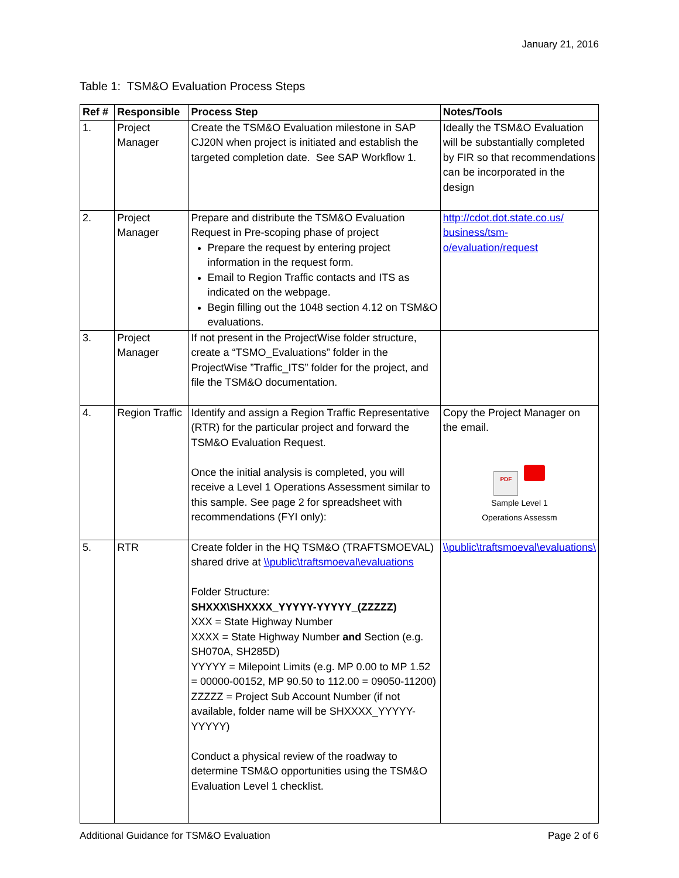January 21, 2016
Table 1: TSM&O Evaluation Process Steps
| Ref # | Responsible | Process Step | Notes/Tools |
| --- | --- | --- | --- |
| 1. | Project Manager | Create the TSM&O Evaluation milestone in SAP CJ20N when project is initiated and establish the targeted completion date. See SAP Workflow 1. | Ideally the TSM&O Evaluation will be substantially completed by FIR so that recommendations can be incorporated in the design |
| 2. | Project Manager | Prepare and distribute the TSM&O Evaluation Request in Pre-scoping phase of project Prepare the request by entering project information in the request form. Email to Region Traffic contacts and ITS as indicated on the webpage. Begin filling out the 1048 section 4.12 on TSM&O evaluations. | http://cdot.dot.state.co.us/ business/tsm-o/evaluation/request |
| 3. | Project Manager | If not present in the ProjectWise folder structure, create a “TSMO_Evaluations” folder in the ProjectWise ”Traffic_ITS” folder for the project, and file the TSM&O documentation. | |
| 4. | Region Traffic | Identify and assign a Region Traffic Representative (RTR) for the particular project and forward the TSM&O Evaluation Request. Once the initial analysis is completed, you will receive a Level 1 Operations Assessment similar to this sample. See page 2 for spreadsheet with recommendations (FYI only): | Copy the Project Manager on the email. PDF Sample Level 1 Operations Assessm |
| 5. | RTR | Create folder in the HQ TSM&O (TRAFTSMOEVAL) shared drive at \\public\traftsmoeval\evaluations Folder Structure: SHXXX\SHXXXX_YYYYY-YYYYY_(ZZZZZ) XXX = State Highway Number XXXX = State Highway Number and Section (e.g. SH070A, SH285D) YYYYY = Milepoint Limits (e.g. MP 0.00 to MP 1.52 = 00000-00152, MP 90.50 to 112.00 = 09050-11200) ZZZZZ = Project Sub Account Number (if not available, folder name will be SHXXXX_YYYYY-YYYYY) Conduct a physical review of the roadway to determine TSM&O opportunities using the TSM&O Evaluation Level 1 checklist. | \\public\traftsmoeval\evaluations\ |
Additional Guidance for TSM&O Evaluation Page 2 of 6